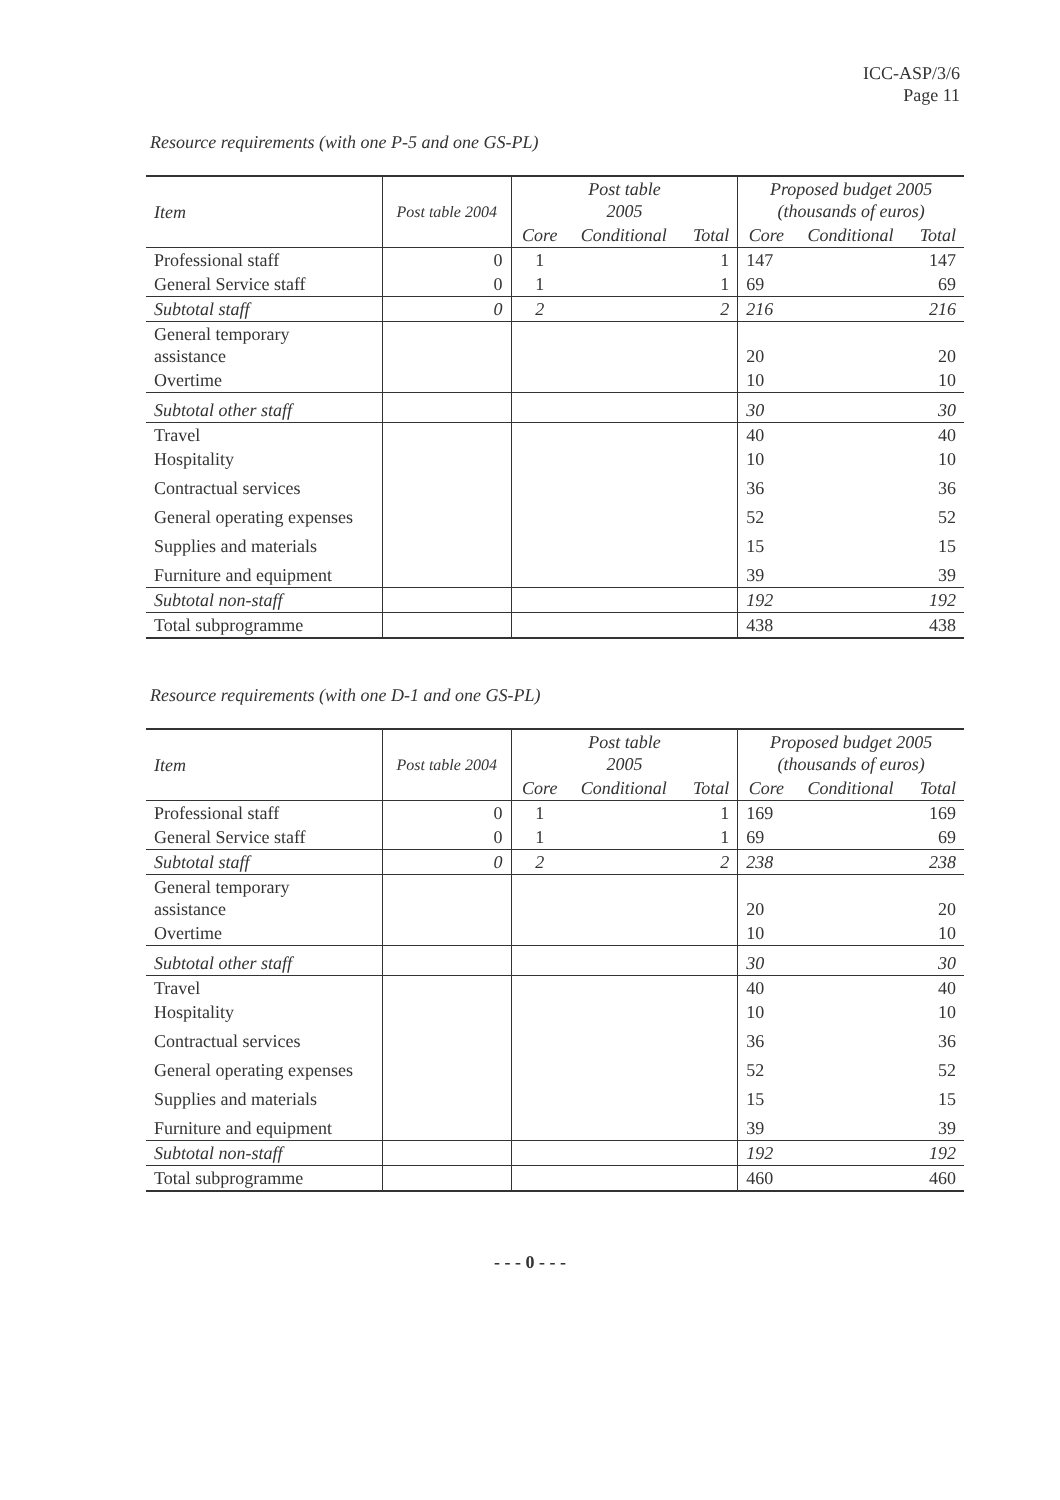ICC-ASP/3/6
Page 11
Resource requirements (with one P-5 and one GS-PL)
| Item | Post table 2004 | Post table 2005 | | | Proposed budget 2005 (thousands of euros) | | |
| --- | --- | --- | --- | --- | --- | --- | --- |
| | | Core | Conditional | Total | Core | Conditional | Total |
| Professional staff | 0 | 1 | | 1 | 147 | | 147 |
| General Service staff | 0 | 1 | | 1 | 69 | | 69 |
| Subtotal staff | 0 | 2 | | 2 | 216 | | 216 |
| General temporary assistance | | | | | 20 | | 20 |
| Overtime | | | | | 10 | | 10 |
| Subtotal other staff | | | | | 30 | | 30 |
| Travel | | | | | 40 | | 40 |
| Hospitality | | | | | 10 | | 10 |
| Contractual services | | | | | 36 | | 36 |
| General operating expenses | | | | | 52 | | 52 |
| Supplies and materials | | | | | 15 | | 15 |
| Furniture and equipment | | | | | 39 | | 39 |
| Subtotal non-staff | | | | | 192 | | 192 |
| Total subprogramme | | | | | 438 | | 438 |
Resource requirements (with one D-1 and one GS-PL)
| Item | Post table 2004 | Post table 2005 | | | Proposed budget 2005 (thousands of euros) | | |
| --- | --- | --- | --- | --- | --- | --- | --- |
| | | Core | Conditional | Total | Core | Conditional | Total |
| Professional staff | 0 | 1 | | 1 | 169 | | 169 |
| General Service staff | 0 | 1 | | 1 | 69 | | 69 |
| Subtotal staff | 0 | 2 | | 2 | 238 | | 238 |
| General temporary assistance | | | | | 20 | | 20 |
| Overtime | | | | | 10 | | 10 |
| Subtotal other staff | | | | | 30 | | 30 |
| Travel | | | | | 40 | | 40 |
| Hospitality | | | | | 10 | | 10 |
| Contractual services | | | | | 36 | | 36 |
| General operating expenses | | | | | 52 | | 52 |
| Supplies and materials | | | | | 15 | | 15 |
| Furniture and equipment | | | | | 39 | | 39 |
| Subtotal non-staff | | | | | 192 | | 192 |
| Total subprogramme | | | | | 460 | | 460 |
- - - 0 - - -